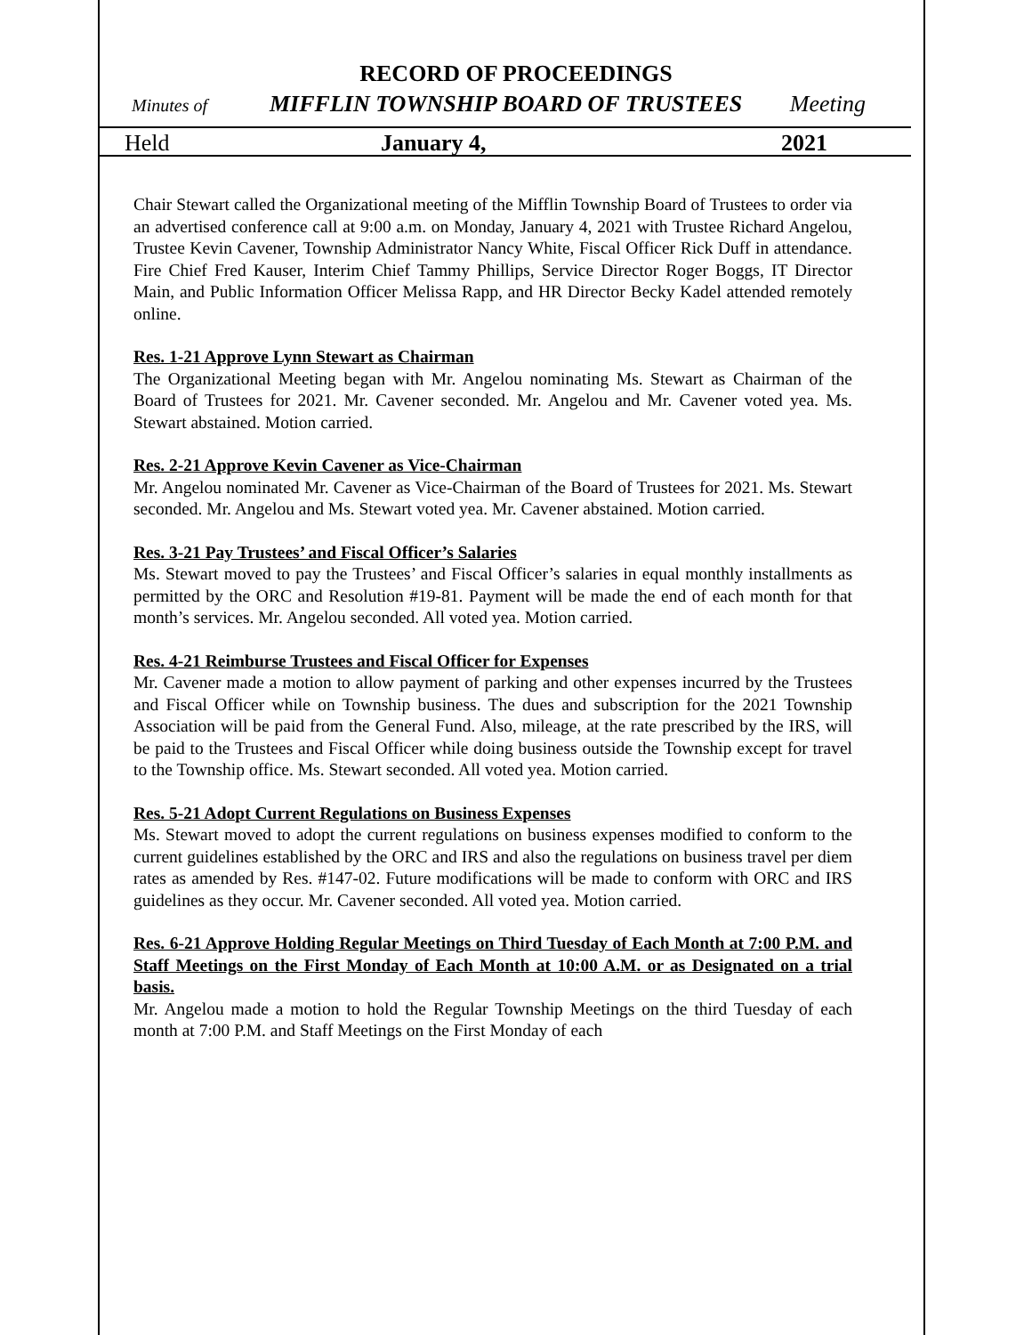RECORD OF PROCEEDINGS
Minutes of MIFFLIN TOWNSHIP BOARD OF TRUSTEES Meeting
Held January 4, 2021
Chair Stewart called the Organizational meeting of the Mifflin Township Board of Trustees to order via an advertised conference call at 9:00 a.m. on Monday, January 4, 2021 with Trustee Richard Angelou, Trustee Kevin Cavener, Township Administrator Nancy White, Fiscal Officer Rick Duff in attendance. Fire Chief Fred Kauser, Interim Chief Tammy Phillips, Service Director Roger Boggs, IT Director Main, and Public Information Officer Melissa Rapp, and HR Director Becky Kadel attended remotely online.
Res. 1-21 Approve Lynn Stewart as Chairman
The Organizational Meeting began with Mr. Angelou nominating Ms. Stewart as Chairman of the Board of Trustees for 2021. Mr. Cavener seconded. Mr. Angelou and Mr. Cavener voted yea. Ms. Stewart abstained. Motion carried.
Res. 2-21 Approve Kevin Cavener as Vice-Chairman
Mr. Angelou nominated Mr. Cavener as Vice-Chairman of the Board of Trustees for 2021. Ms. Stewart seconded. Mr. Angelou and Ms. Stewart voted yea. Mr. Cavener abstained. Motion carried.
Res. 3-21 Pay Trustees’ and Fiscal Officer’s Salaries
Ms. Stewart moved to pay the Trustees’ and Fiscal Officer’s salaries in equal monthly installments as permitted by the ORC and Resolution #19-81. Payment will be made the end of each month for that month’s services. Mr. Angelou seconded. All voted yea. Motion carried.
Res. 4-21 Reimburse Trustees and Fiscal Officer for Expenses
Mr. Cavener made a motion to allow payment of parking and other expenses incurred by the Trustees and Fiscal Officer while on Township business. The dues and subscription for the 2021 Township Association will be paid from the General Fund. Also, mileage, at the rate prescribed by the IRS, will be paid to the Trustees and Fiscal Officer while doing business outside the Township except for travel to the Township office. Ms. Stewart seconded. All voted yea. Motion carried.
Res. 5-21 Adopt Current Regulations on Business Expenses
Ms. Stewart moved to adopt the current regulations on business expenses modified to conform to the current guidelines established by the ORC and IRS and also the regulations on business travel per diem rates as amended by Res. #147-02. Future modifications will be made to conform with ORC and IRS guidelines as they occur. Mr. Cavener seconded. All voted yea. Motion carried.
Res. 6-21 Approve Holding Regular Meetings on Third Tuesday of Each Month at 7:00 P.M. and Staff Meetings on the First Monday of Each Month at 10:00 A.M. or as Designated on a trial basis.
Mr. Angelou made a motion to hold the Regular Township Meetings on the third Tuesday of each month at 7:00 P.M. and Staff Meetings on the First Monday of each